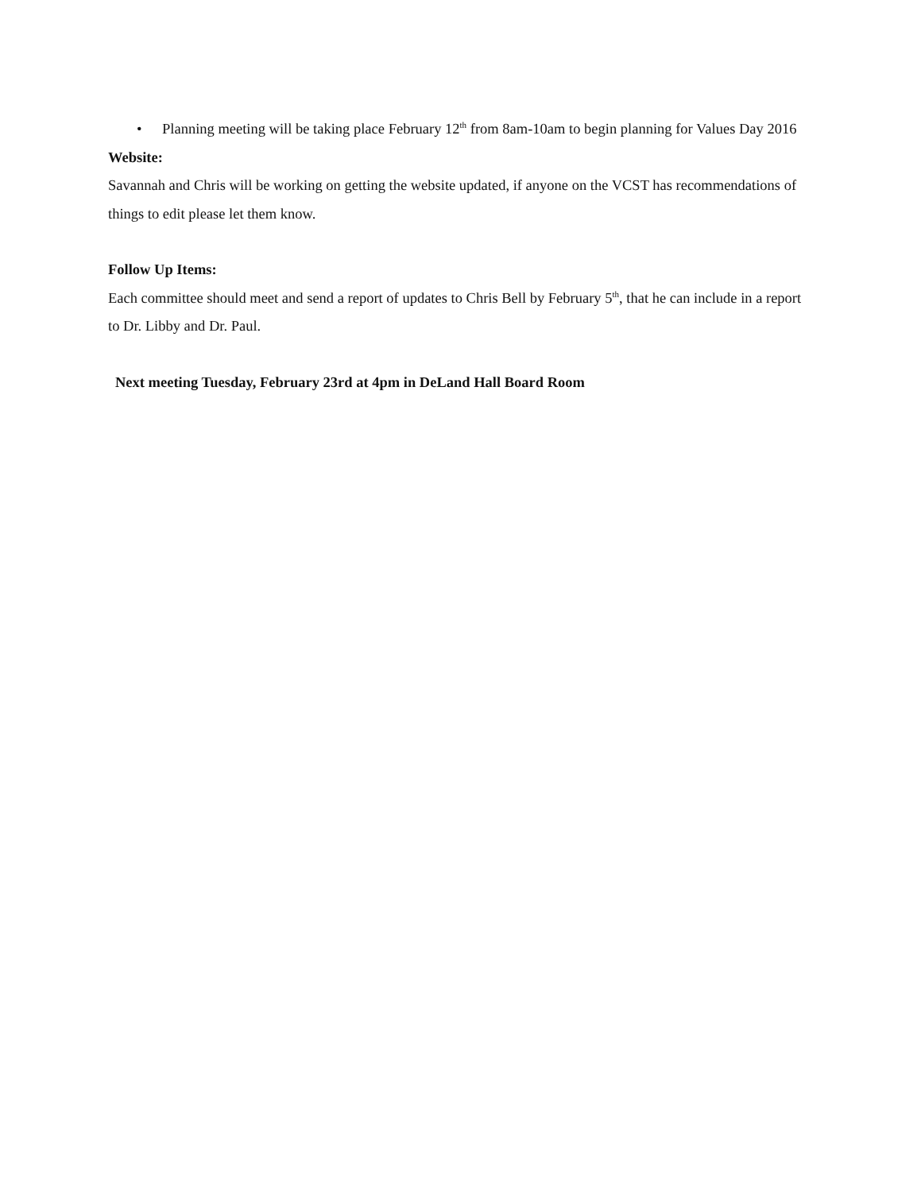• Planning meeting will be taking place February 12<sup>th</sup> from 8am-10am to begin planning for Values Day 2016
Website:
Savannah and Chris will be working on getting the website updated, if anyone on the VCST has recommendations of things to edit please let them know.
Follow Up Items:
Each committee should meet and send a report of updates to Chris Bell by February 5<sup>th</sup>, that he can include in a report to Dr. Libby and Dr. Paul.
Next meeting Tuesday, February 23rd at 4pm in DeLand Hall Board Room